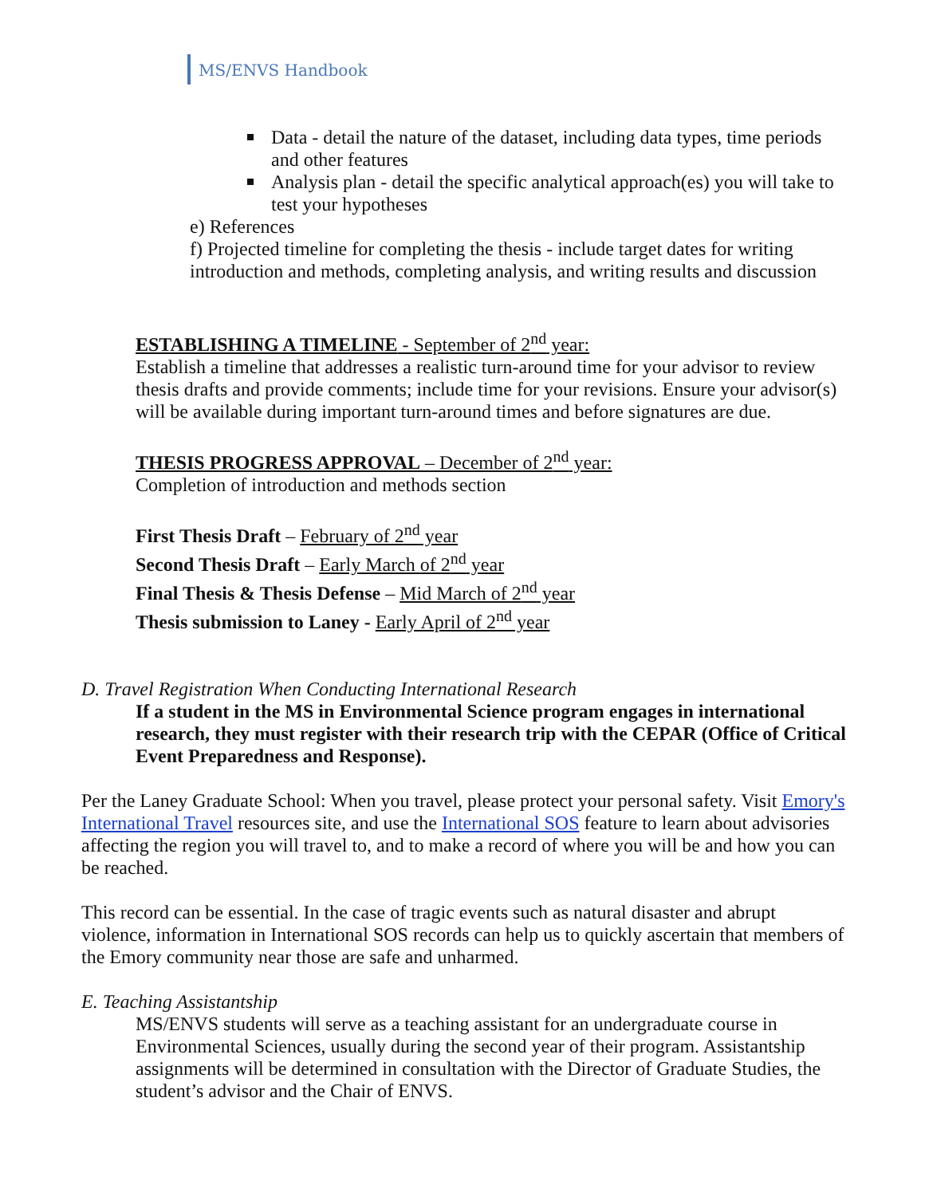MS/ENVS Handbook
Data - detail the nature of the dataset, including data types, time periods and other features
Analysis plan - detail the specific analytical approach(es) you will take to test your hypotheses
e) References
f) Projected timeline for completing the thesis - include target dates for writing introduction and methods, completing analysis, and writing results and discussion
ESTABLISHING A TIMELINE - September of 2<sup>nd</sup> year:
Establish a timeline that addresses a realistic turn-around time for your advisor to review thesis drafts and provide comments; include time for your revisions. Ensure your advisor(s) will be available during important turn-around times and before signatures are due.
THESIS PROGRESS APPROVAL – December of 2<sup>nd</sup> year:
Completion of introduction and methods section
First Thesis Draft – February of 2<sup>nd</sup> year
Second Thesis Draft – Early March of 2<sup>nd</sup> year
Final Thesis & Thesis Defense – Mid March of 2<sup>nd</sup> year
Thesis submission to Laney - Early April of 2<sup>nd</sup> year
D. Travel Registration When Conducting International Research
If a student in the MS in Environmental Science program engages in international research, they must register with their research trip with the CEPAR (Office of Critical Event Preparedness and Response).
Per the Laney Graduate School: When you travel, please protect your personal safety. Visit Emory's International Travel resources site, and use the International SOS feature to learn about advisories affecting the region you will travel to, and to make a record of where you will be and how you can be reached.
This record can be essential. In the case of tragic events such as natural disaster and abrupt violence, information in International SOS records can help us to quickly ascertain that members of the Emory community near those are safe and unharmed.
E. Teaching Assistantship
MS/ENVS students will serve as a teaching assistant for an undergraduate course in Environmental Sciences, usually during the second year of their program. Assistantship assignments will be determined in consultation with the Director of Graduate Studies, the student’s advisor and the Chair of ENVS.